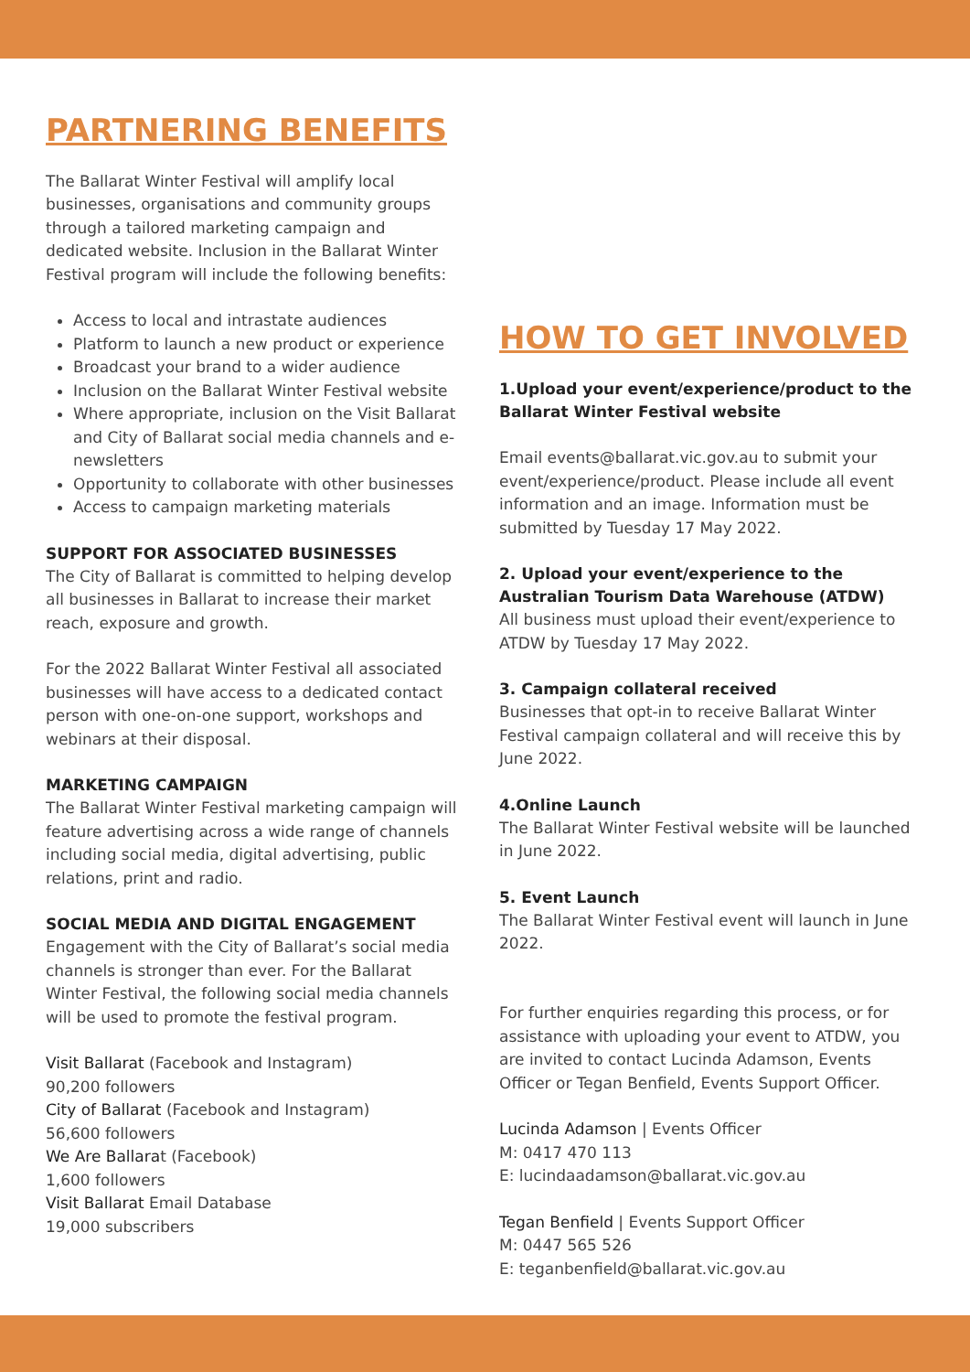PARTNERING BENEFITS
The Ballarat Winter Festival will amplify local businesses, organisations and community groups through a tailored marketing campaign and dedicated website. Inclusion in the Ballarat Winter Festival program will include the following benefits:
Access to local and intrastate audiences
Platform to launch a new product or experience
Broadcast your brand to a wider audience
Inclusion on the Ballarat Winter Festival website
Where appropriate, inclusion on the Visit Ballarat and City of Ballarat social media channels and e-newsletters
Opportunity to collaborate with other businesses
Access to campaign marketing materials
SUPPORT FOR ASSOCIATED BUSINESSES
The City of Ballarat is committed to helping develop all businesses in Ballarat to increase their market reach, exposure and growth.
For the 2022 Ballarat Winter Festival all associated businesses will have access to a dedicated contact person with one-on-one support, workshops and webinars at their disposal.
MARKETING CAMPAIGN
The Ballarat Winter Festival marketing campaign will feature advertising across a wide range of channels including social media, digital advertising, public relations, print and radio.
SOCIAL MEDIA AND DIGITAL ENGAGEMENT
Engagement with the City of Ballarat’s social media channels is stronger than ever. For the Ballarat Winter Festival, the following social media channels will be used to promote the festival program.
Visit Ballarat (Facebook and Instagram)
90,200 followers
City of Ballarat (Facebook and Instagram)
56,600 followers
We Are Ballarat (Facebook)
1,600 followers
Visit Ballarat Email Database
19,000 subscribers
HOW TO GET INVOLVED
1.Upload your event/experience/product to the Ballarat Winter Festival website
Email events@ballarat.vic.gov.au to submit your event/experience/product. Please include all event information and an image. Information must be submitted by Tuesday 17 May 2022.
2. Upload your event/experience to the Australian Tourism Data Warehouse (ATDW)
All business must upload their event/experience to ATDW by Tuesday 17 May 2022.
3. Campaign collateral received
Businesses that opt-in to receive Ballarat Winter Festival campaign collateral and will receive this by June 2022.
4.Online Launch
The Ballarat Winter Festival website will be launched in June 2022.
5. Event Launch
The Ballarat Winter Festival event will launch in June 2022.
For further enquiries regarding this process, or for assistance with uploading your event to ATDW, you are invited to contact Lucinda Adamson, Events Officer or Tegan Benfield, Events Support Officer.
Lucinda Adamson | Events Officer
M: 0417 470 113
E: lucindaadamson@ballarat.vic.gov.au
Tegan Benfield | Events Support Officer
M: 0447 565 526
E: teganbenfield@ballarat.vic.gov.au